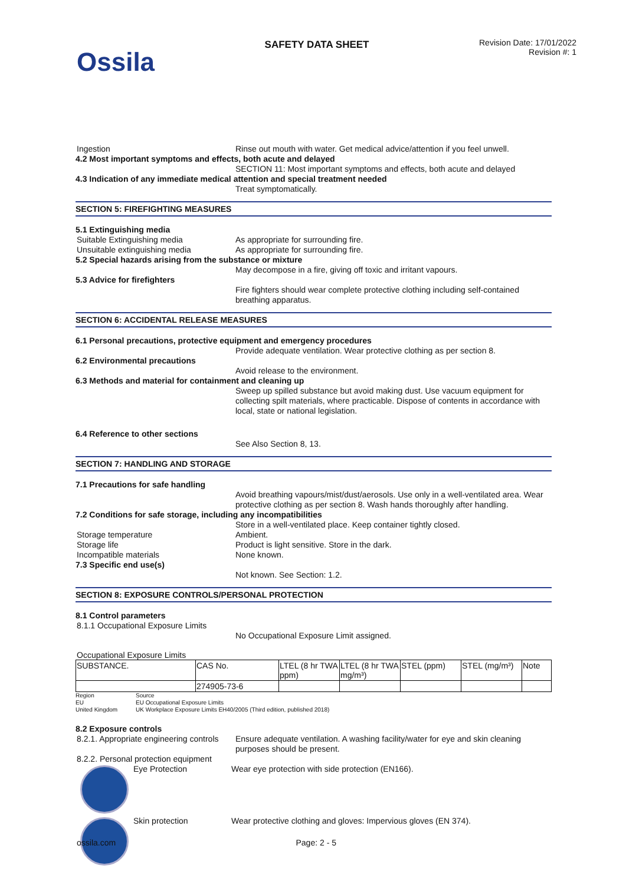Ossila
SAFETY DATA SHEET
Revision Date: 17/01/2022
Revision #: 1
Ingestion Rinse out mouth with water. Get medical advice/attention if you feel unwell.
4.2 Most important symptoms and effects, both acute and delayed
SECTION 11: Most important symptoms and effects, both acute and delayed
4.3 Indication of any immediate medical attention and special treatment needed
Treat symptomatically.
SECTION 5: FIREFIGHTING MEASURES
5.1 Extinguishing media
Suitable Extinguishing media As appropriate for surrounding fire.
Unsuitable extinguishing media As appropriate for surrounding fire.
5.2 Special hazards arising from the substance or mixture
May decompose in a fire, giving off toxic and irritant vapours.
5.3 Advice for firefighters
Fire fighters should wear complete protective clothing including self-contained breathing apparatus.
SECTION 6: ACCIDENTAL RELEASE MEASURES
6.1 Personal precautions, protective equipment and emergency procedures
Provide adequate ventilation. Wear protective clothing as per section 8.
6.2 Environmental precautions
Avoid release to the environment.
6.3 Methods and material for containment and cleaning up
Sweep up spilled substance but avoid making dust. Use vacuum equipment for collecting spilt materials, where practicable. Dispose of contents in accordance with local, state or national legislation.
6.4 Reference to other sections
See Also Section 8, 13.
SECTION 7: HANDLING AND STORAGE
7.1 Precautions for safe handling
Avoid breathing vapours/mist/dust/aerosols. Use only in a well-ventilated area. Wear protective clothing as per section 8. Wash hands thoroughly after handling.
7.2 Conditions for safe storage, including any incompatibilities
Store in a well-ventilated place. Keep container tightly closed.
Storage temperature Ambient.
Storage life Product is light sensitive. Store in the dark.
Incompatible materials None known.
7.3 Specific end use(s)
Not known. See Section: 1.2.
SECTION 8: EXPOSURE CONTROLS/PERSONAL PROTECTION
8.1 Control parameters
8.1.1 Occupational Exposure Limits
No Occupational Exposure Limit assigned.
Occupational Exposure Limits
| SUBSTANCE. | CAS No. | LTEL (8 hr TWA ppm) | LTEL (8 hr TWA mg/m³) | STEL (ppm) | STEL (mg/m³) | Note |
| | 274905-73-6 | | | | | |
Region
EU
United Kingdom
Source
EU Occupational Exposure Limits
UK Workplace Exposure Limits EH40/2005 (Third edition, published 2018)
8.2 Exposure controls
8.2.1. Appropriate engineering controls
Ensure adequate ventilation. A washing facility/water for eye and skin cleaning purposes should be present.
8.2.2. Personal protection equipment
Eye Protection Wear eye protection with side protection (EN166).
Skin protection Wear protective clothing and gloves: Impervious gloves (EN 374).
ossila.com Page: 2 - 5